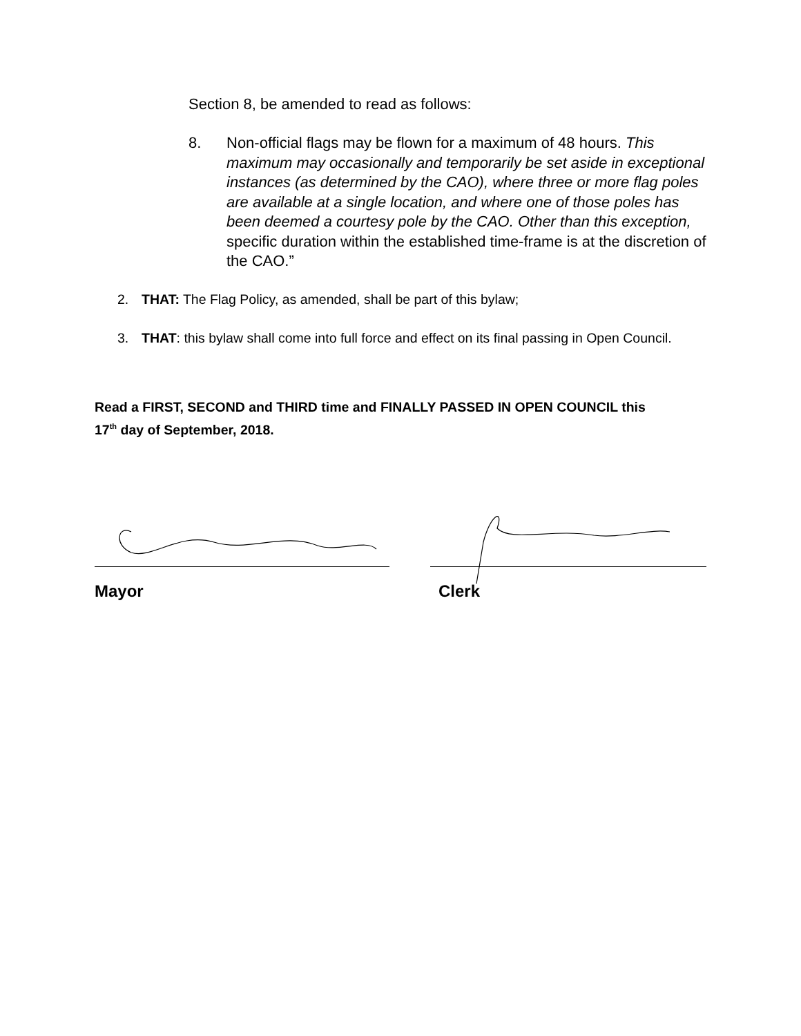Section 8, be amended to read as follows:
8. Non-official flags may be flown for a maximum of 48 hours. This maximum may occasionally and temporarily be set aside in exceptional instances (as determined by the CAO), where three or more flag poles are available at a single location, and where one of those poles has been deemed a courtesy pole by the CAO. Other than this exception, specific duration within the established time-frame is at the discretion of the CAO.”
2. THAT: The Flag Policy, as amended, shall be part of this bylaw;
3. THAT: this bylaw shall come into full force and effect on its final passing in Open Council.
Read a FIRST, SECOND and THIRD time and FINALLY PASSED IN OPEN COUNCIL this 17<sup>th</sup> day of September, 2018.
Mayor Clerk